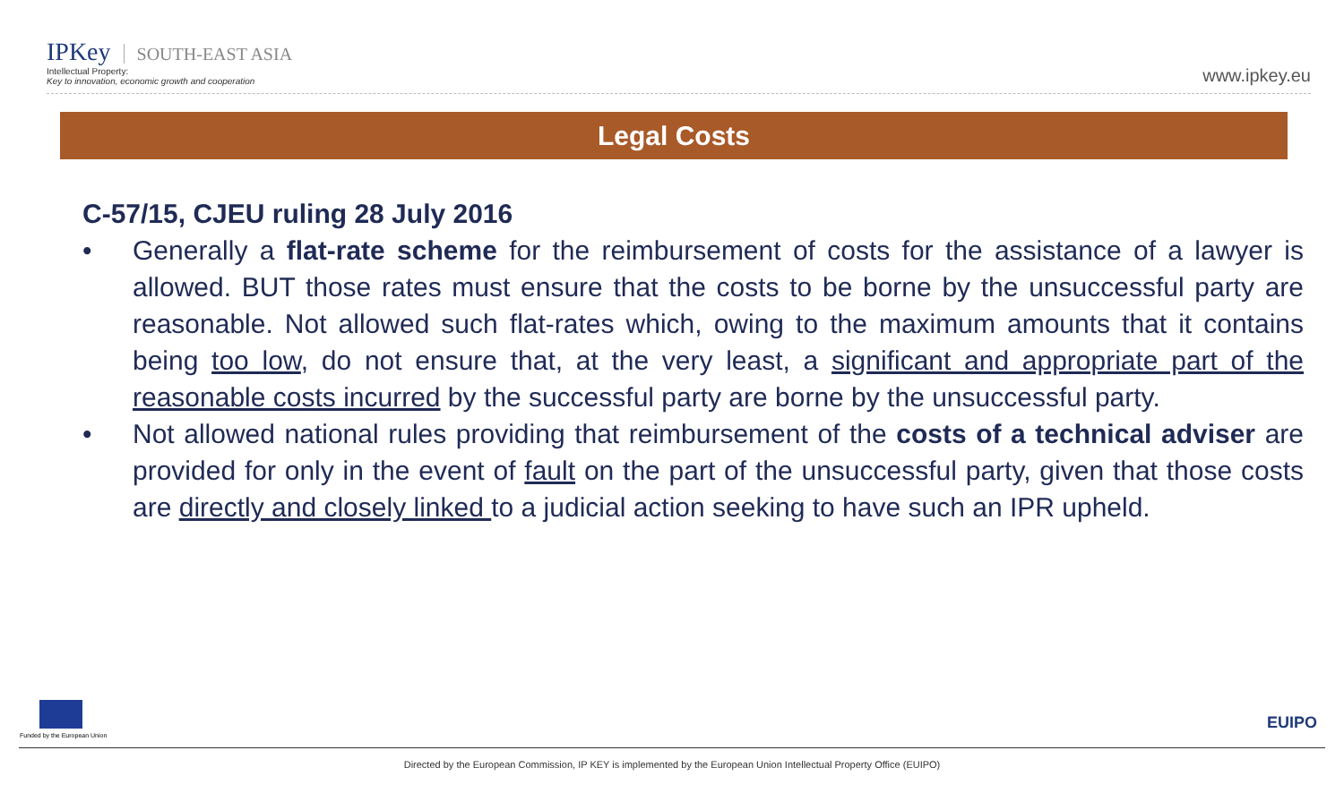IPKey SOUTH-EAST ASIA
Intellectual Property:
Key to innovation, economic growth and cooperation
www.ipkey.eu
Legal Costs
C-57/15, CJEU ruling 28 July 2016
• Generally a flat-rate scheme for the reimbursement of costs for the assistance of a lawyer is allowed. BUT those rates must ensure that the costs to be borne by the unsuccessful party are reasonable. Not allowed such flat-rates which, owing to the maximum amounts that it contains being too low, do not ensure that, at the very least, a significant and appropriate part of the reasonable costs incurred by the successful party are borne by the unsuccessful party.
• Not allowed national rules providing that reimbursement of the costs of a technical adviser are provided for only in the event of fault on the part of the unsuccessful party, given that those costs are directly and closely linked to a judicial action seeking to have such an IPR upheld.
Funded by the European Union
EUIPO
Directed by the European Commission, IP KEY is implemented by the European Union Intellectual Property Office (EUIPO)